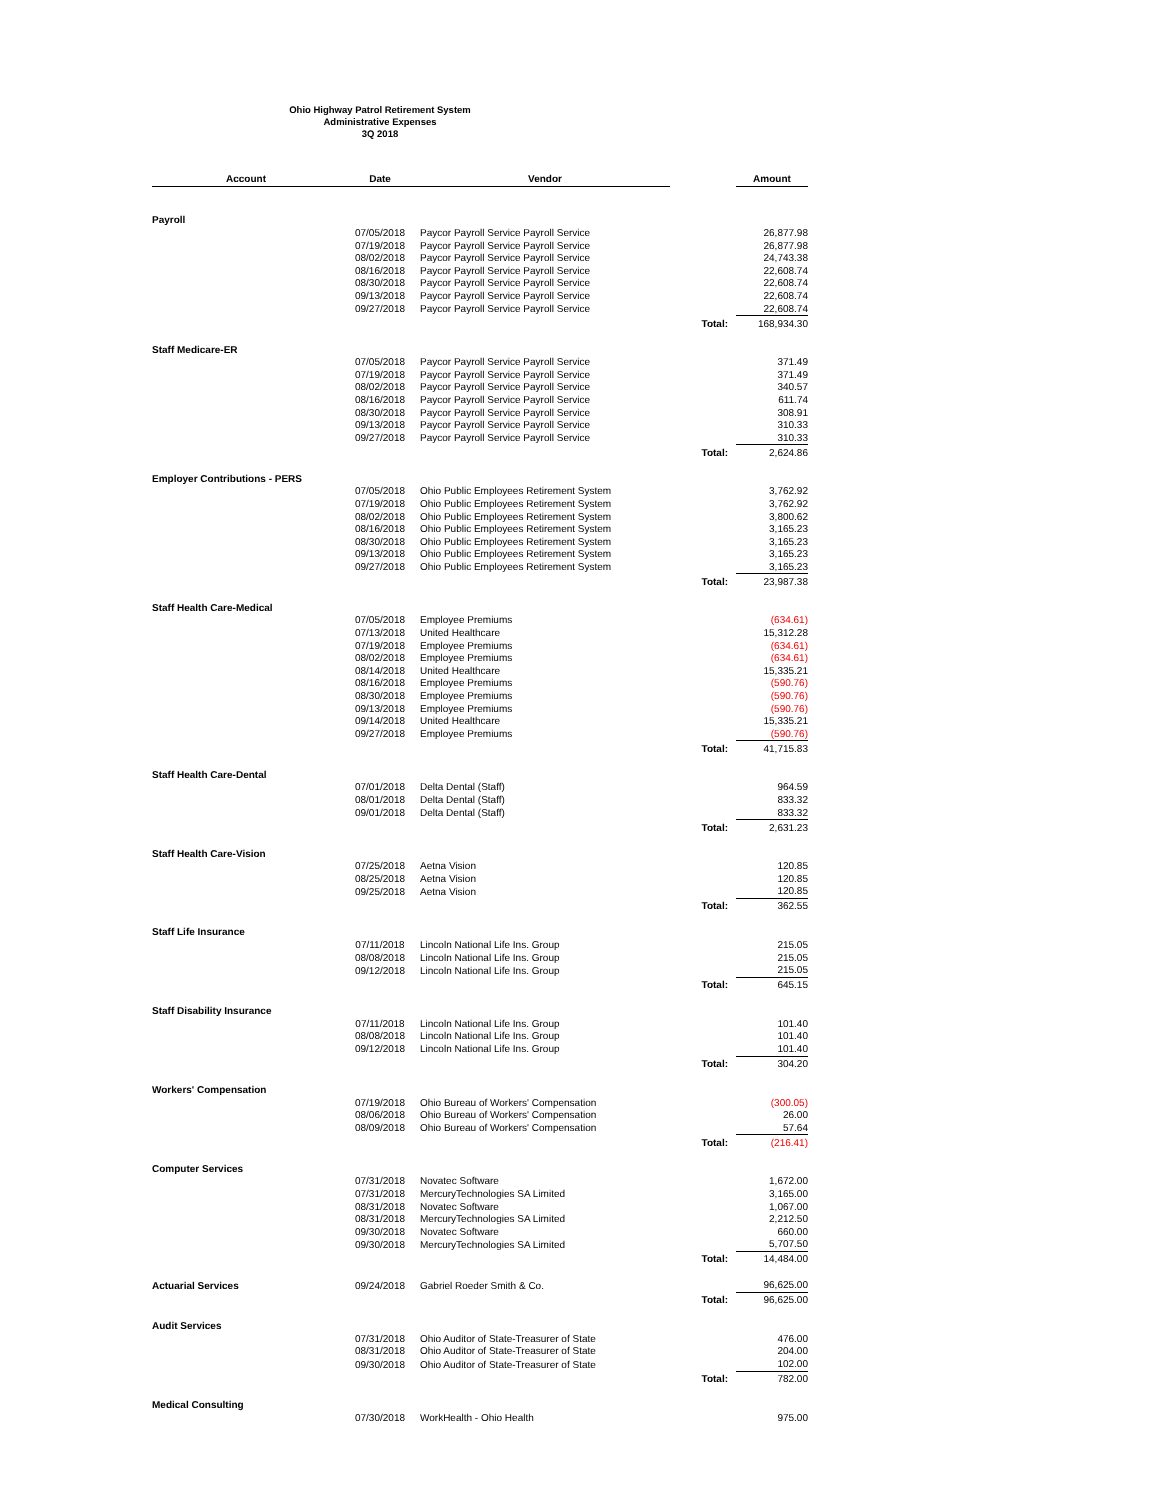Ohio Highway Patrol Retirement System
Administrative Expenses
3Q 2018
| Account | Date | Vendor | | Amount |
| --- | --- | --- | --- | --- |
| Payroll | | | | |
| | 07/05/2018 | Paycor Payroll Service Payroll Service | | 26,877.98 |
| | 07/19/2018 | Paycor Payroll Service Payroll Service | | 26,877.98 |
| | 08/02/2018 | Paycor Payroll Service Payroll Service | | 24,743.38 |
| | 08/16/2018 | Paycor Payroll Service Payroll Service | | 22,608.74 |
| | 08/30/2018 | Paycor Payroll Service Payroll Service | | 22,608.74 |
| | 09/13/2018 | Paycor Payroll Service Payroll Service | | 22,608.74 |
| | 09/27/2018 | Paycor Payroll Service Payroll Service | | 22,608.74 |
| | | | Total: | 168,934.30 |
| Staff Medicare-ER | | | | |
| | 07/05/2018 | Paycor Payroll Service Payroll Service | | 371.49 |
| | 07/19/2018 | Paycor Payroll Service Payroll Service | | 371.49 |
| | 08/02/2018 | Paycor Payroll Service Payroll Service | | 340.57 |
| | 08/16/2018 | Paycor Payroll Service Payroll Service | | 611.74 |
| | 08/30/2018 | Paycor Payroll Service Payroll Service | | 308.91 |
| | 09/13/2018 | Paycor Payroll Service Payroll Service | | 310.33 |
| | 09/27/2018 | Paycor Payroll Service Payroll Service | | 310.33 |
| | | | Total: | 2,624.86 |
| Employer Contributions - PERS | | | | |
| | 07/05/2018 | Ohio Public Employees Retirement System | | 3,762.92 |
| | 07/19/2018 | Ohio Public Employees Retirement System | | 3,762.92 |
| | 08/02/2018 | Ohio Public Employees Retirement System | | 3,800.62 |
| | 08/16/2018 | Ohio Public Employees Retirement System | | 3,165.23 |
| | 08/30/2018 | Ohio Public Employees Retirement System | | 3,165.23 |
| | 09/13/2018 | Ohio Public Employees Retirement System | | 3,165.23 |
| | 09/27/2018 | Ohio Public Employees Retirement System | | 3,165.23 |
| | | | Total: | 23,987.38 |
| Staff Health Care-Medical | | | | |
| | 07/05/2018 | Employee Premiums | | (634.61) |
| | 07/13/2018 | United Healthcare | | 15,312.28 |
| | 07/19/2018 | Employee Premiums | | (634.61) |
| | 08/02/2018 | Employee Premiums | | (634.61) |
| | 08/14/2018 | United Healthcare | | 15,335.21 |
| | 08/16/2018 | Employee Premiums | | (590.76) |
| | 08/30/2018 | Employee Premiums | | (590.76) |
| | 09/13/2018 | Employee Premiums | | (590.76) |
| | 09/14/2018 | United Healthcare | | 15,335.21 |
| | 09/27/2018 | Employee Premiums | | (590.76) |
| | | | Total: | 41,715.83 |
| Staff Health Care-Dental | | | | |
| | 07/01/2018 | Delta Dental (Staff) | | 964.59 |
| | 08/01/2018 | Delta Dental (Staff) | | 833.32 |
| | 09/01/2018 | Delta Dental (Staff) | | 833.32 |
| | | | Total: | 2,631.23 |
| Staff Health Care-Vision | | | | |
| | 07/25/2018 | Aetna Vision | | 120.85 |
| | 08/25/2018 | Aetna Vision | | 120.85 |
| | 09/25/2018 | Aetna Vision | | 120.85 |
| | | | Total: | 362.55 |
| Staff Life Insurance | | | | |
| | 07/11/2018 | Lincoln National Life Ins. Group | | 215.05 |
| | 08/08/2018 | Lincoln National Life Ins. Group | | 215.05 |
| | 09/12/2018 | Lincoln National Life Ins. Group | | 215.05 |
| | | | Total: | 645.15 |
| Staff Disability Insurance | | | | |
| | 07/11/2018 | Lincoln National Life Ins. Group | | 101.40 |
| | 08/08/2018 | Lincoln National Life Ins. Group | | 101.40 |
| | 09/12/2018 | Lincoln National Life Ins. Group | | 101.40 |
| | | | Total: | 304.20 |
| Workers' Compensation | | | | |
| | 07/19/2018 | Ohio Bureau of Workers' Compensation | | (300.05) |
| | 08/06/2018 | Ohio Bureau of Workers' Compensation | | 26.00 |
| | 08/09/2018 | Ohio Bureau of Workers' Compensation | | 57.64 |
| | | | Total: | (216.41) |
| Computer Services | | | | |
| | 07/31/2018 | Novatec Software | | 1,672.00 |
| | 07/31/2018 | MercuryTechnologies SA Limited | | 3,165.00 |
| | 08/31/2018 | Novatec Software | | 1,067.00 |
| | 08/31/2018 | MercuryTechnologies SA Limited | | 2,212.50 |
| | 09/30/2018 | Novatec Software | | 660.00 |
| | 09/30/2018 | MercuryTechnologies SA Limited | | 5,707.50 |
| | | | Total: | 14,484.00 |
| Actuarial Services | 09/24/2018 | Gabriel Roeder Smith & Co. | | 96,625.00 |
| | | | Total: | 96,625.00 |
| Audit Services | | | | |
| | 07/31/2018 | Ohio Auditor of State-Treasurer of State | | 476.00 |
| | 08/31/2018 | Ohio Auditor of State-Treasurer of State | | 204.00 |
| | 09/30/2018 | Ohio Auditor of State-Treasurer of State | | 102.00 |
| | | | Total: | 782.00 |
| Medical Consulting | | | | |
| | 07/30/2018 | WorkHealth - Ohio Health | | 975.00 |